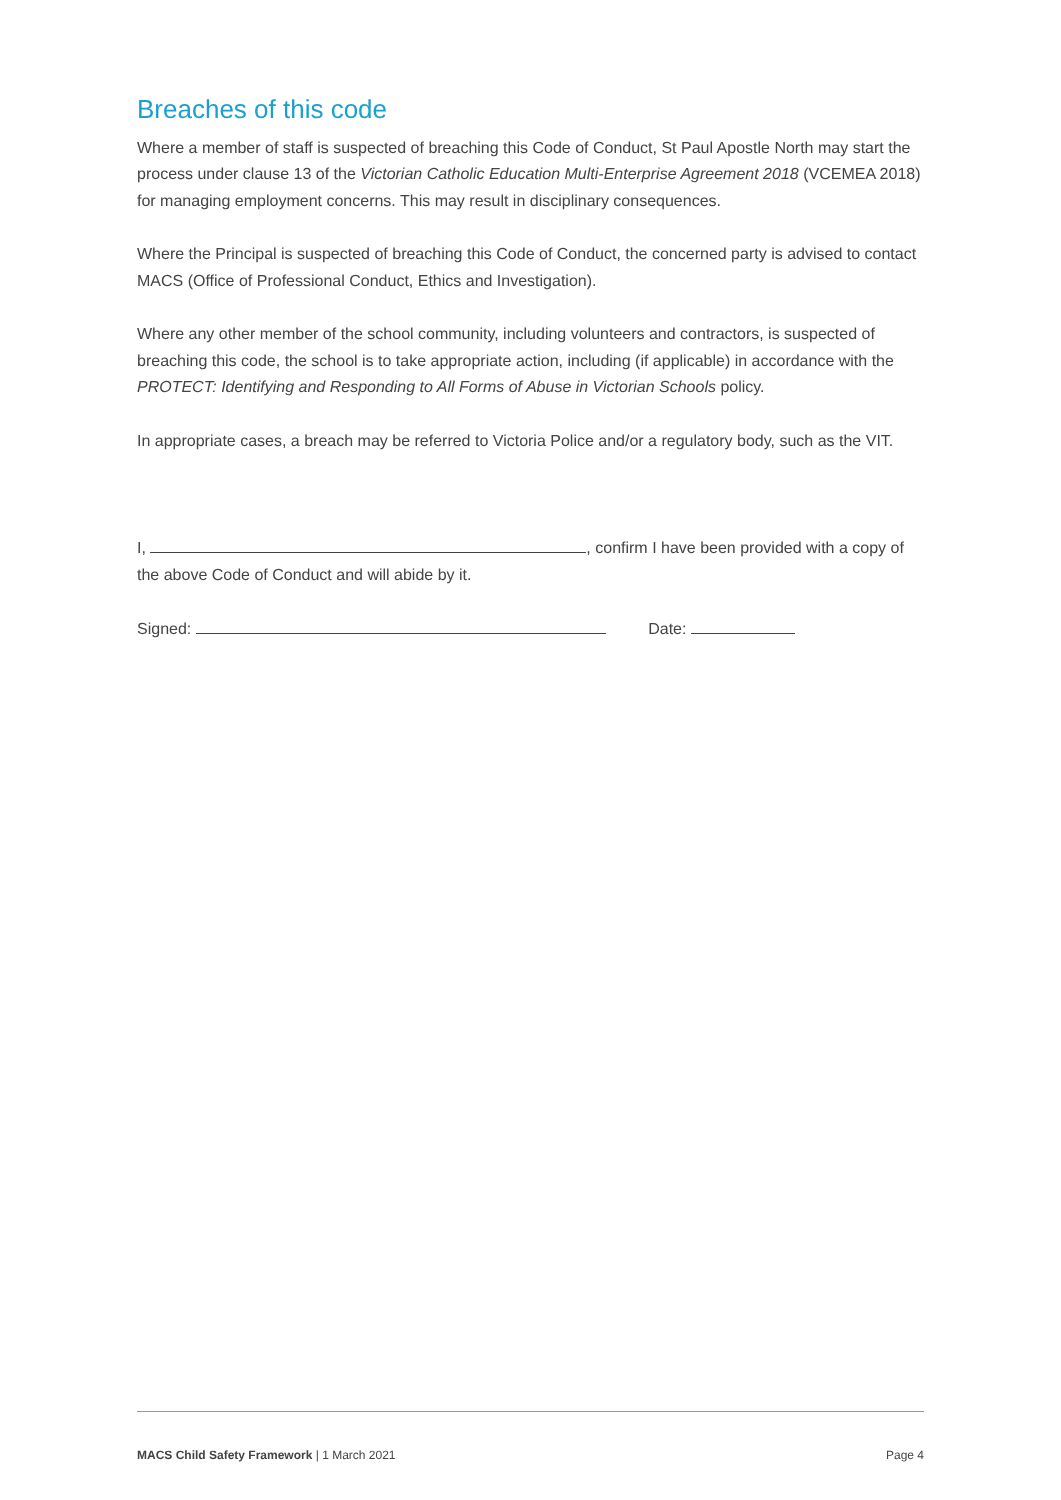Breaches of this code
Where a member of staff is suspected of breaching this Code of Conduct, St Paul Apostle North may start the process under clause 13 of the Victorian Catholic Education Multi-Enterprise Agreement 2018 (VCEMEA 2018) for managing employment concerns. This may result in disciplinary consequences.
Where the Principal is suspected of breaching this Code of Conduct, the concerned party is advised to contact MACS (Office of Professional Conduct, Ethics and Investigation).
Where any other member of the school community, including volunteers and contractors, is suspected of breaching this code, the school is to take appropriate action, including (if applicable) in accordance with the PROTECT: Identifying and Responding to All Forms of Abuse in Victorian Schools policy.
In appropriate cases, a breach may be referred to Victoria Police and/or a regulatory body, such as the VIT.
I, , confirm I have been provided with a copy of the above Code of Conduct and will abide by it.
Signed: Date:
MACS Child Safety Framework | 1 March 2021 Page 4